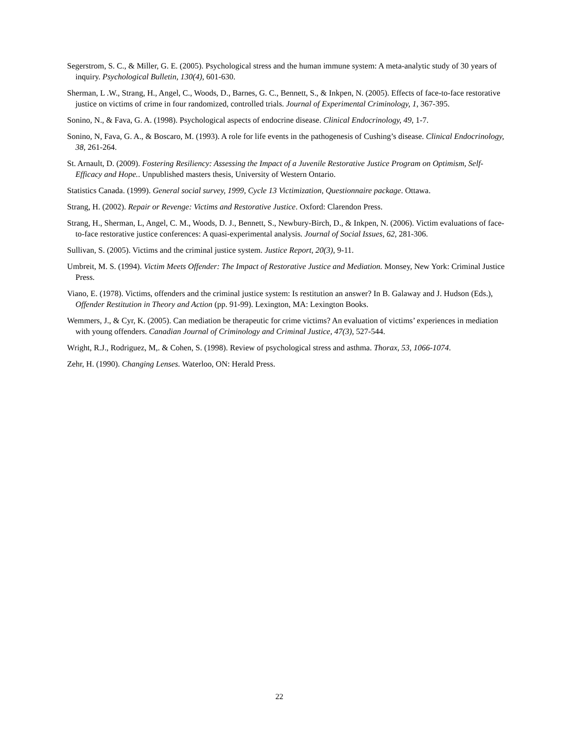Segerstrom, S. C., & Miller, G. E. (2005). Psychological stress and the human immune system: A meta-analytic study of 30 years of inquiry. Psychological Bulletin, 130(4), 601-630.
Sherman, L .W., Strang, H., Angel, C., Woods, D., Barnes, G. C., Bennett, S., & Inkpen, N. (2005). Effects of face-to-face restorative justice on victims of crime in four randomized, controlled trials. Journal of Experimental Criminology, 1, 367-395.
Sonino, N., & Fava, G. A. (1998). Psychological aspects of endocrine disease. Clinical Endocrinology, 49, 1-7.
Sonino, N, Fava, G. A., & Boscaro, M. (1993). A role for life events in the pathogenesis of Cushing’s disease. Clinical Endocrinology, 38, 261-264.
St. Arnault, D. (2009). Fostering Resiliency: Assessing the Impact of a Juvenile Restorative Justice Program on Optimism, Self-Efficacy and Hope.. Unpublished masters thesis, University of Western Ontario.
Statistics Canada. (1999). General social survey, 1999, Cycle 13 Victimization, Questionnaire package. Ottawa.
Strang, H. (2002). Repair or Revenge: Victims and Restorative Justice. Oxford: Clarendon Press.
Strang, H., Sherman, L, Angel, C. M., Woods, D. J., Bennett, S., Newbury-Birch, D., & Inkpen, N. (2006). Victim evaluations of face-to-face restorative justice conferences: A quasi-experimental analysis. Journal of Social Issues, 62, 281-306.
Sullivan, S. (2005). Victims and the criminal justice system. Justice Report, 20(3), 9-11.
Umbreit, M. S. (1994). Victim Meets Offender: The Impact of Restorative Justice and Mediation. Monsey, New York: Criminal Justice Press.
Viano, E. (1978). Victims, offenders and the criminal justice system: Is restitution an answer? In B. Galaway and J. Hudson (Eds.), Offender Restitution in Theory and Action (pp. 91-99). Lexington, MA: Lexington Books.
Wemmers, J., & Cyr, K. (2005). Can mediation be therapeutic for crime victims? An evaluation of victims’ experiences in mediation with young offenders. Canadian Journal of Criminology and Criminal Justice, 47(3), 527-544.
Wright, R.J., Rodriguez, M,. & Cohen, S. (1998). Review of psychological stress and asthma. Thorax, 53, 1066-1074.
Zehr, H. (1990). Changing Lenses. Waterloo, ON: Herald Press.
22